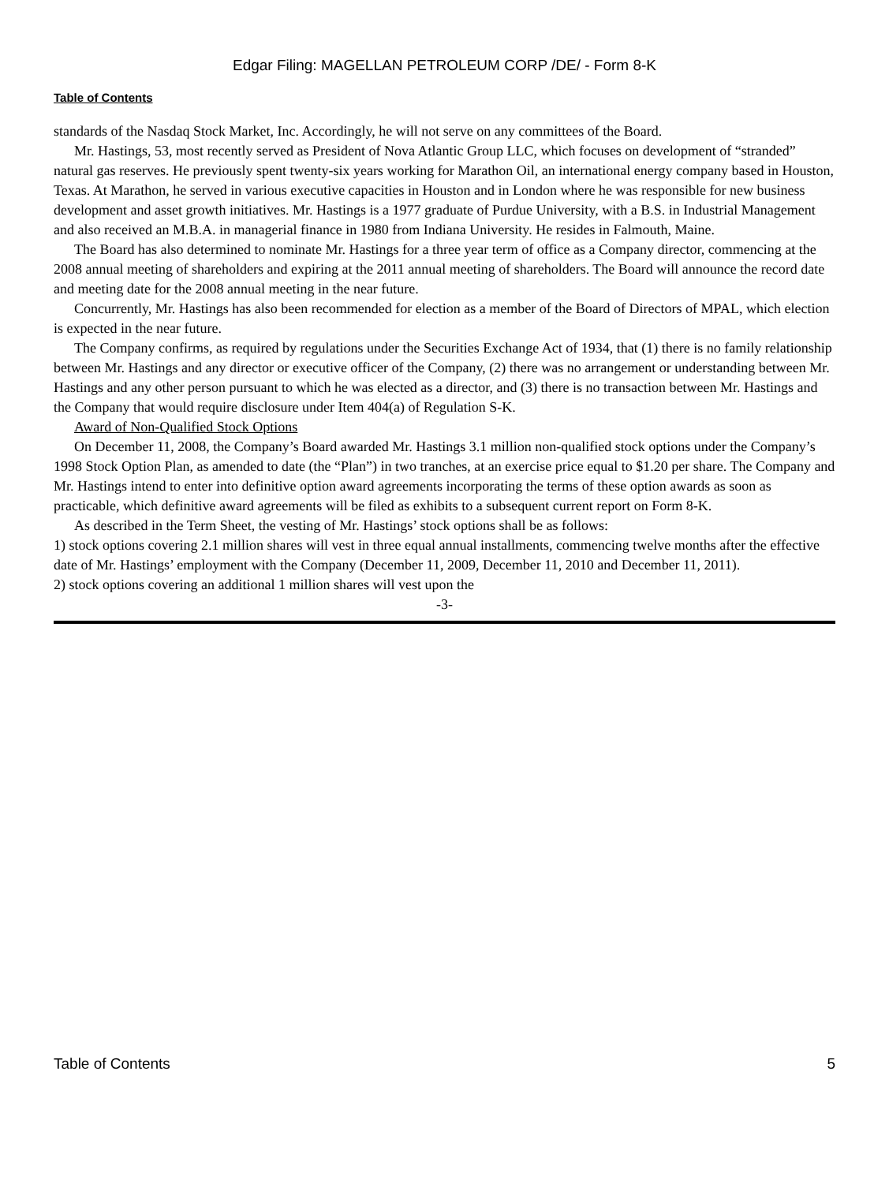Edgar Filing: MAGELLAN PETROLEUM CORP /DE/ - Form 8-K
Table of Contents
standards of the Nasdaq Stock Market, Inc. Accordingly, he will not serve on any committees of the Board.
Mr. Hastings, 53, most recently served as President of Nova Atlantic Group LLC, which focuses on development of “stranded” natural gas reserves. He previously spent twenty-six years working for Marathon Oil, an international energy company based in Houston, Texas. At Marathon, he served in various executive capacities in Houston and in London where he was responsible for new business development and asset growth initiatives. Mr. Hastings is a 1977 graduate of Purdue University, with a B.S. in Industrial Management and also received an M.B.A. in managerial finance in 1980 from Indiana University. He resides in Falmouth, Maine.
The Board has also determined to nominate Mr. Hastings for a three year term of office as a Company director, commencing at the 2008 annual meeting of shareholders and expiring at the 2011 annual meeting of shareholders. The Board will announce the record date and meeting date for the 2008 annual meeting in the near future.
Concurrently, Mr. Hastings has also been recommended for election as a member of the Board of Directors of MPAL, which election is expected in the near future.
The Company confirms, as required by regulations under the Securities Exchange Act of 1934, that (1) there is no family relationship between Mr. Hastings and any director or executive officer of the Company, (2) there was no arrangement or understanding between Mr. Hastings and any other person pursuant to which he was elected as a director, and (3) there is no transaction between Mr. Hastings and the Company that would require disclosure under Item 404(a) of Regulation S-K.
Award of Non-Qualified Stock Options
On December 11, 2008, the Company’s Board awarded Mr. Hastings 3.1 million non-qualified stock options under the Company’s 1998 Stock Option Plan, as amended to date (the “Plan”) in two tranches, at an exercise price equal to $1.20 per share. The Company and Mr. Hastings intend to enter into definitive option award agreements incorporating the terms of these option awards as soon as practicable, which definitive award agreements will be filed as exhibits to a subsequent current report on Form 8-K.
As described in the Term Sheet, the vesting of Mr. Hastings’ stock options shall be as follows:
1) stock options covering 2.1 million shares will vest in three equal annual installments, commencing twelve months after the effective date of Mr. Hastings’ employment with the Company (December 11, 2009, December 11, 2010 and December 11, 2011).
2) stock options covering an additional 1 million shares will vest upon the
-3-
Table of Contents 5